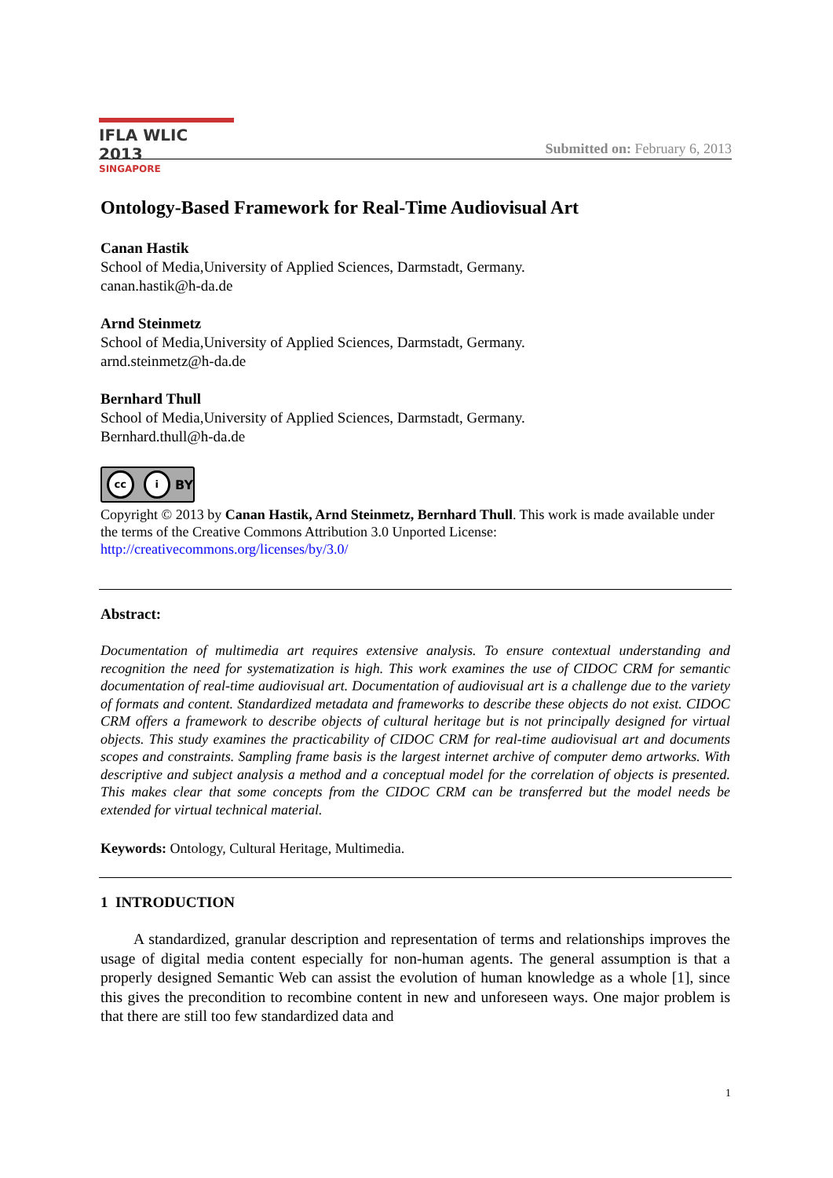IFLA WLIC 2013
SINGAPORE
Submitted on: February 6, 2013
Ontology-Based Framework for Real-Time Audiovisual Art
Canan Hastik
School of Media,University of Applied Sciences, Darmstadt, Germany.
canan.hastik@h-da.de
Arnd Steinmetz
School of Media,University of Applied Sciences, Darmstadt, Germany.
arnd.steinmetz@h-da.de
Bernhard Thull
School of Media,University of Applied Sciences, Darmstadt, Germany.
Bernhard.thull@h-da.de
cc i BY
Copyright © 2013 by Canan Hastik, Arnd Steinmetz, Bernhard Thull. This work is made available under the terms of the Creative Commons Attribution 3.0 Unported License: http://creativecommons.org/licenses/by/3.0/
Abstract:
Documentation of multimedia art requires extensive analysis. To ensure contextual understanding and recognition the need for systematization is high. This work examines the use of CIDOC CRM for semantic documentation of real-time audiovisual art. Documentation of audiovisual art is a challenge due to the variety of formats and content. Standardized metadata and frameworks to describe these objects do not exist. CIDOC CRM offers a framework to describe objects of cultural heritage but is not principally designed for virtual objects. This study examines the practicability of CIDOC CRM for real-time audiovisual art and documents scopes and constraints. Sampling frame basis is the largest internet archive of computer demo artworks. With descriptive and subject analysis a method and a conceptual model for the correlation of objects is presented. This makes clear that some concepts from the CIDOC CRM can be transferred but the model needs be extended for virtual technical material.
Keywords: Ontology, Cultural Heritage, Multimedia.
1 INTRODUCTION
A standardized, granular description and representation of terms and relationships improves the usage of digital media content especially for non-human agents. The general assumption is that a properly designed Semantic Web can assist the evolution of human knowledge as a whole [1], since this gives the precondition to recombine content in new and unforeseen ways. One major problem is that there are still too few standardized data and
1